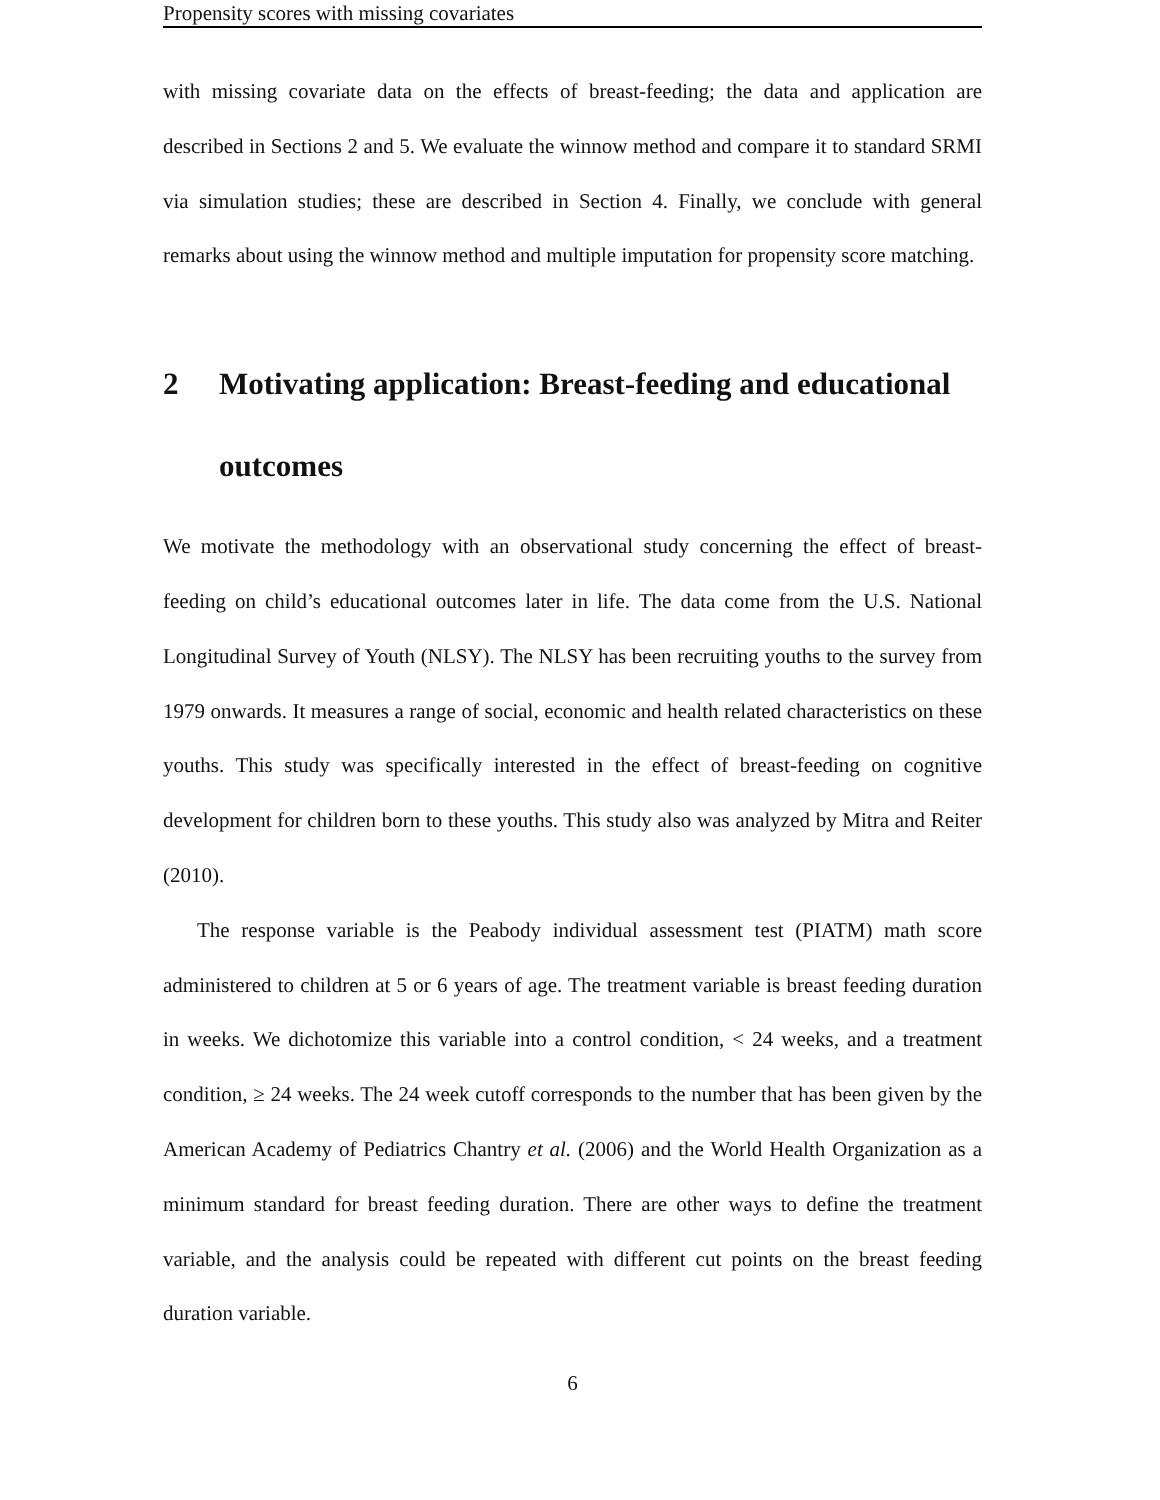Propensity scores with missing covariates
with missing covariate data on the effects of breast-feeding; the data and application are described in Sections 2 and 5. We evaluate the winnow method and compare it to standard SRMI via simulation studies; these are described in Section 4. Finally, we conclude with general remarks about using the winnow method and multiple imputation for propensity score matching.
2 Motivating application: Breast-feeding and educational outcomes
We motivate the methodology with an observational study concerning the effect of breast-feeding on child’s educational outcomes later in life. The data come from the U.S. National Longitudinal Survey of Youth (NLSY). The NLSY has been recruiting youths to the survey from 1979 onwards. It measures a range of social, economic and health related characteristics on these youths. This study was specifically interested in the effect of breast-feeding on cognitive development for children born to these youths. This study also was analyzed by Mitra and Reiter (2010).
The response variable is the Peabody individual assessment test (PIATM) math score administered to children at 5 or 6 years of age. The treatment variable is breast feeding duration in weeks. We dichotomize this variable into a control condition, < 24 weeks, and a treatment condition, ≥ 24 weeks. The 24 week cutoff corresponds to the number that has been given by the American Academy of Pediatrics Chantry et al. (2006) and the World Health Organization as a minimum standard for breast feeding duration. There are other ways to define the treatment variable, and the analysis could be repeated with different cut points on the breast feeding duration variable.
6